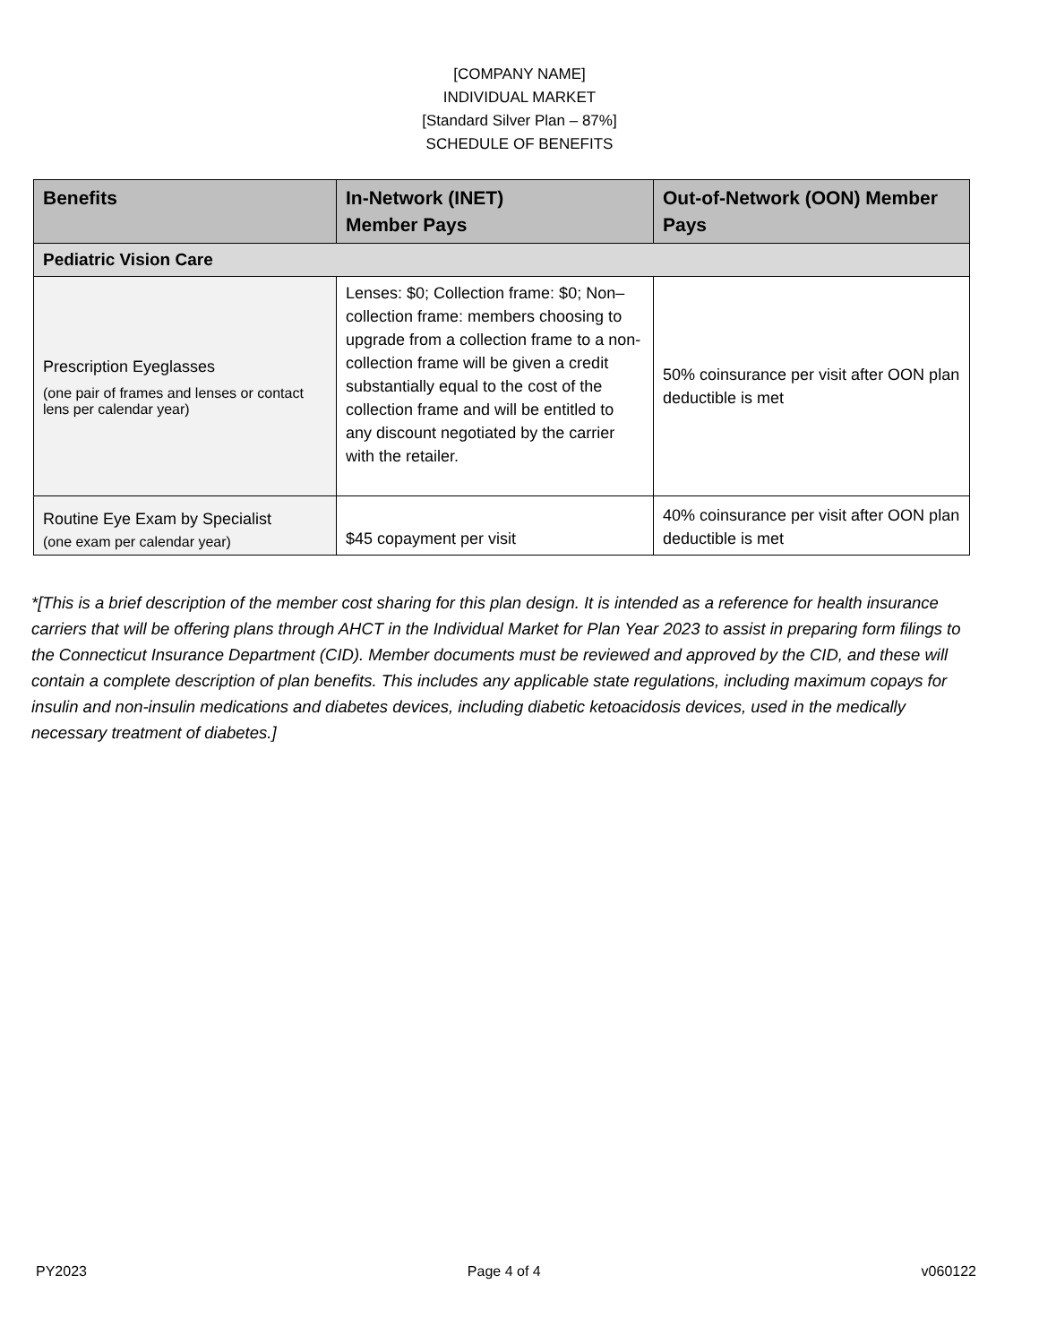[COMPANY NAME]
INDIVIDUAL MARKET
[Standard Silver Plan – 87%]
SCHEDULE OF BENEFITS
| Benefits | In-Network (INET) Member Pays | Out-of-Network (OON) Member Pays |
| --- | --- | --- |
| Pediatric Vision Care | | |
| Prescription Eyeglasses (one pair of frames and lenses or contact lens per calendar year) | Lenses: $0; Collection frame: $0; Non–collection frame: members choosing to upgrade from a collection frame to a non-collection frame will be given a credit substantially equal to the cost of the collection frame and will be entitled to any discount negotiated by the carrier with the retailer. | 50% coinsurance per visit after OON plan deductible is met |
| Routine Eye Exam by Specialist (one exam per calendar year) | $45 copayment per visit | 40% coinsurance per visit after OON plan deductible is met |
*[This is a brief description of the member cost sharing for this plan design. It is intended as a reference for health insurance carriers that will be offering plans through AHCT in the Individual Market for Plan Year 2023 to assist in preparing form filings to the Connecticut Insurance Department (CID). Member documents must be reviewed and approved by the CID, and these will contain a complete description of plan benefits. This includes any applicable state regulations, including maximum copays for insulin and non-insulin medications and diabetes devices, including diabetic ketoacidosis devices, used in the medically necessary treatment of diabetes.]
PY2023 Page 4 of 4 v060122